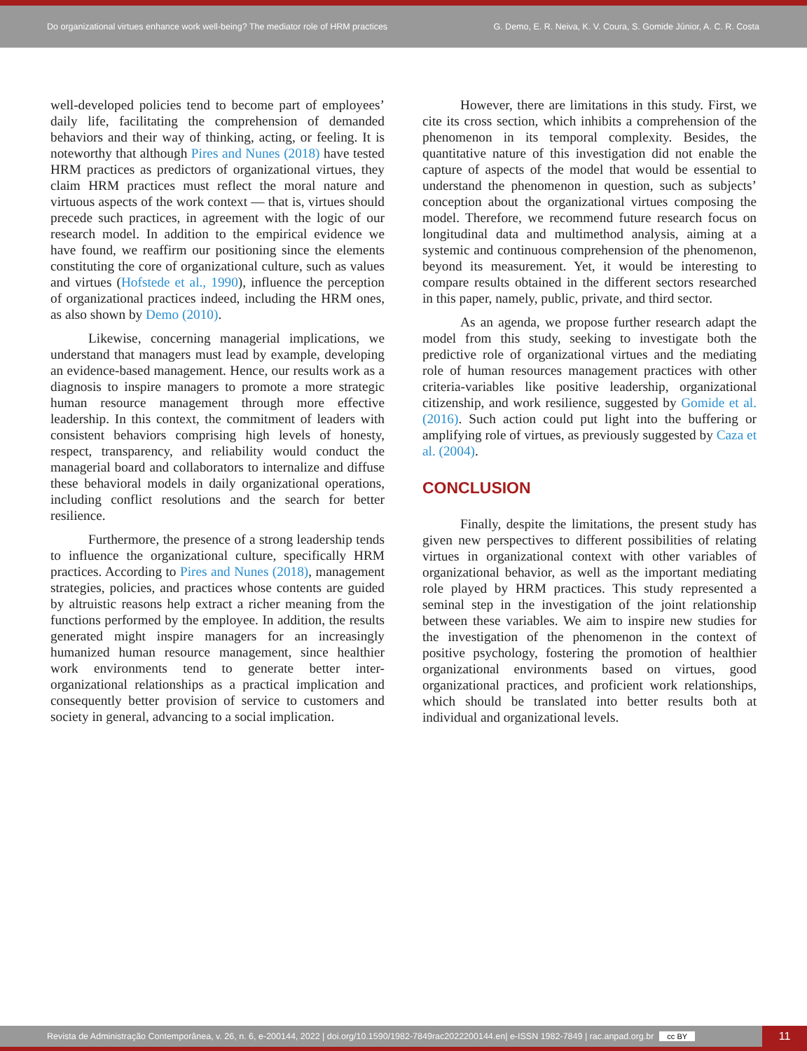Do organizational virtues enhance work well-being? The mediator role of HRM practices
G. Demo, E. R. Neiva, K. V. Coura, S. Gomide Júnior, A. C. R. Costa
well-developed policies tend to become part of employees’ daily life, facilitating the comprehension of demanded behaviors and their way of thinking, acting, or feeling. It is noteworthy that although Pires and Nunes (2018) have tested HRM practices as predictors of organizational virtues, they claim HRM practices must reflect the moral nature and virtuous aspects of the work context — that is, virtues should precede such practices, in agreement with the logic of our research model. In addition to the empirical evidence we have found, we reaffirm our positioning since the elements constituting the core of organizational culture, such as values and virtues (Hofstede et al., 1990), influence the perception of organizational practices indeed, including the HRM ones, as also shown by Demo (2010).
Likewise, concerning managerial implications, we understand that managers must lead by example, developing an evidence-based management. Hence, our results work as a diagnosis to inspire managers to promote a more strategic human resource management through more effective leadership. In this context, the commitment of leaders with consistent behaviors comprising high levels of honesty, respect, transparency, and reliability would conduct the managerial board and collaborators to internalize and diffuse these behavioral models in daily organizational operations, including conflict resolutions and the search for better resilience.
Furthermore, the presence of a strong leadership tends to influence the organizational culture, specifically HRM practices. According to Pires and Nunes (2018), management strategies, policies, and practices whose contents are guided by altruistic reasons help extract a richer meaning from the functions performed by the employee. In addition, the results generated might inspire managers for an increasingly humanized human resource management, since healthier work environments tend to generate better inter-organizational relationships as a practical implication and consequently better provision of service to customers and society in general, advancing to a social implication.
However, there are limitations in this study. First, we cite its cross section, which inhibits a comprehension of the phenomenon in its temporal complexity. Besides, the quantitative nature of this investigation did not enable the capture of aspects of the model that would be essential to understand the phenomenon in question, such as subjects’ conception about the organizational virtues composing the model. Therefore, we recommend future research focus on longitudinal data and multimethod analysis, aiming at a systemic and continuous comprehension of the phenomenon, beyond its measurement. Yet, it would be interesting to compare results obtained in the different sectors researched in this paper, namely, public, private, and third sector.
As an agenda, we propose further research adapt the model from this study, seeking to investigate both the predictive role of organizational virtues and the mediating role of human resources management practices with other criteria-variables like positive leadership, organizational citizenship, and work resilience, suggested by Gomide et al. (2016). Such action could put light into the buffering or amplifying role of virtues, as previously suggested by Caza et al. (2004).
CONCLUSION
Finally, despite the limitations, the present study has given new perspectives to different possibilities of relating virtues in organizational context with other variables of organizational behavior, as well as the important mediating role played by HRM practices. This study represented a seminal step in the investigation of the joint relationship between these variables. We aim to inspire new studies for the investigation of the phenomenon in the context of positive psychology, fostering the promotion of healthier organizational environments based on virtues, good organizational practices, and proficient work relationships, which should be translated into better results both at individual and organizational levels.
Revista de Administração Contemporânea, v. 26, n. 6, e-200144, 2022 | doi.org/10.1590/1982-7849rac2022200144.en| e-ISSN 1982-7849 | rac.anpad.org.br cc BY
11